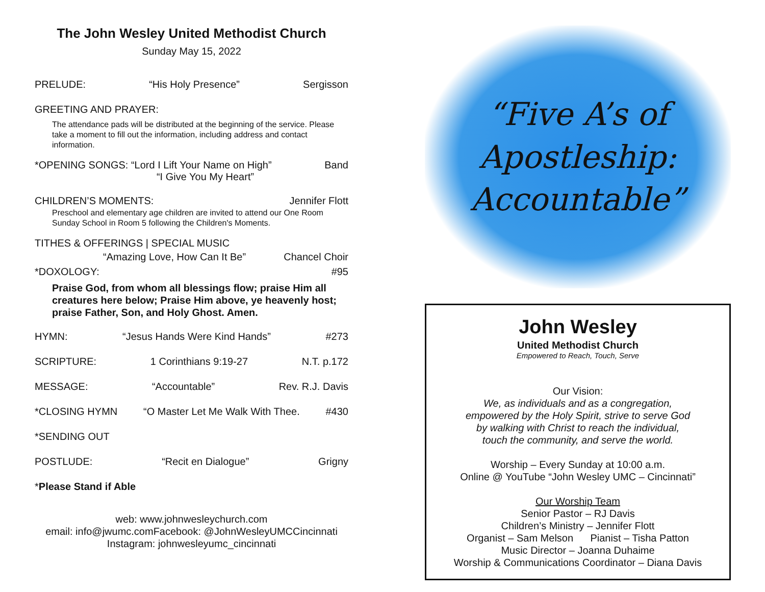The John Wesley United Methodist Church
Sunday May 15, 2022
PRELUDE: “His Holy Presence” Sergisson
GREETING AND PRAYER:
The attendance pads will be distributed at the beginning of the service. Please take a moment to fill out the information, including address and contact information.
*OPENING SONGS: “Lord I Lift Your Name on High”
“I Give You My Heart” Band
CHILDREN’S MOMENTS: Jennifer Flott
Preschool and elementary age children are invited to attend our One Room Sunday School in Room 5 following the Children's Moments.
TITHES & OFFERINGS | SPECIAL MUSIC
“Amazing Love, How Can It Be” Chancel Choir
*DOXOLOGY: #95
Praise God, from whom all blessings flow; praise Him all creatures here below; Praise Him above, ye heavenly host; praise Father, Son, and Holy Ghost. Amen.
HYMN: “Jesus Hands Were Kind Hands” #273
SCRIPTURE: 1 Corinthians 9:19-27 N.T. p.172
MESSAGE: “Accountable” Rev. R.J. Davis
*CLOSING HYMN “O Master Let Me Walk With Thee. #430
*SENDING OUT
POSTLUDE: “Recit en Dialogue” Grigny
*Please Stand if Able
web: www.johnwesleychurch.com
email: info@jwumc.comFacebook: @JohnWesleyUMCCincinnati
Instagram: johnwesleyumc_cincinnati
“Five A’s of
Apostleship:
Accountable”
John Wesley
United Methodist Church
Empowered to Reach, Touch, Serve
Our Vision:
We, as individuals and as a congregation,
empowered by the Holy Spirit, strive to serve God
by walking with Christ to reach the individual,
touch the community, and serve the world.
Worship – Every Sunday at 10:00 a.m.
Online @ YouTube “John Wesley UMC – Cincinnati”
Our Worship Team
Senior Pastor – RJ Davis
Children’s Ministry – Jennifer Flott
Organist – Sam Melson Pianist – Tisha Patton
Music Director – Joanna Duhaime
Worship & Communications Coordinator – Diana Davis